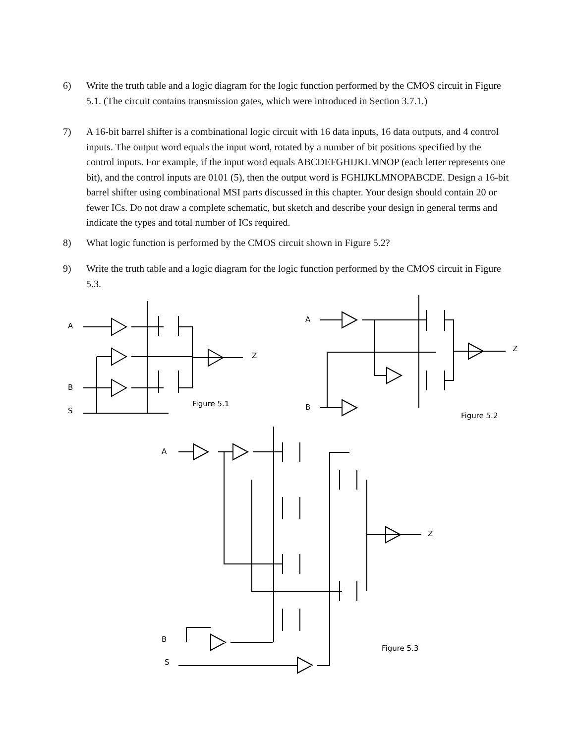6) Write the truth table and a logic diagram for the logic function performed by the CMOS circuit in Figure 5.1. (The circuit contains transmission gates, which were introduced in Section 3.7.1.)
7) A 16-bit barrel shifter is a combinational logic circuit with 16 data inputs, 16 data outputs, and 4 control inputs. The output word equals the input word, rotated by a number of bit positions specified by the control inputs. For example, if the input word equals ABCDEFGHIJKLMNOP (each letter represents one bit), and the control inputs are 0101 (5), then the output word is FGHIJKLMNOPABCDE. Design a 16-bit barrel shifter using combinational MSI parts discussed in this chapter. Your design should contain 20 or fewer ICs. Do not draw a complete schematic, but sketch and describe your design in general terms and indicate the types and total number of ICs required.
8) What logic function is performed by the CMOS circuit shown in Figure 5.2?
9) Write the truth table and a logic diagram for the logic function performed by the CMOS circuit in Figure 5.3.
A
B
S
Z
Figure 5.1
A
B
Z
Figure 5.2
A
B
S
Z
Figure 5.3